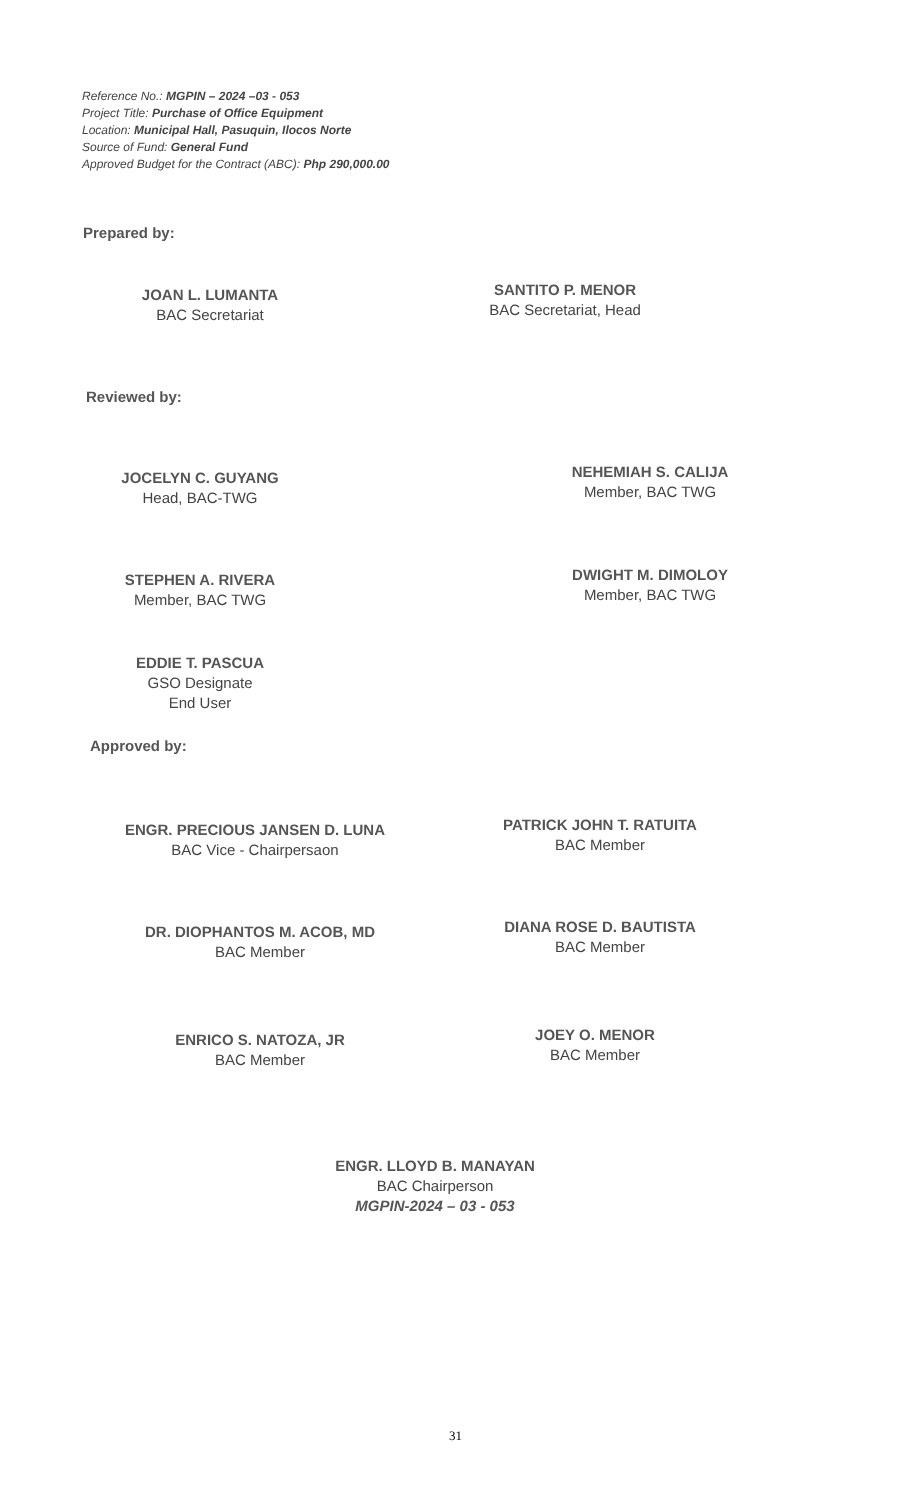Reference No.: MGPIN – 2024 –03 - 053
Project Title: Purchase of Office Equipment
Location: Municipal Hall, Pasuquin, Ilocos Norte
Source of Fund: General Fund
Approved Budget for the Contract (ABC): Php 290,000.00
Prepared by:
JOAN L. LUMANTA
BAC Secretariat
SANTITO P. MENOR
BAC Secretariat, Head
Reviewed by:
JOCELYN C. GUYANG
Head, BAC-TWG
NEHEMIAH S. CALIJA
Member, BAC TWG
STEPHEN A. RIVERA
Member, BAC TWG
DWIGHT M. DIMOLOY
Member, BAC TWG
EDDIE T. PASCUA
GSO Designate
End User
Approved by:
ENGR. PRECIOUS JANSEN D. LUNA
BAC Vice - Chairpersaon
PATRICK JOHN T. RATUITA
BAC Member
DR. DIOPHANTOS M. ACOB, MD
BAC Member
DIANA ROSE D. BAUTISTA
BAC Member
ENRICO S. NATOZA, JR
BAC Member
JOEY O. MENOR
BAC Member
ENGR. LLOYD B. MANAYAN
BAC Chairperson
MGPIN-2024 – 03 - 053
31